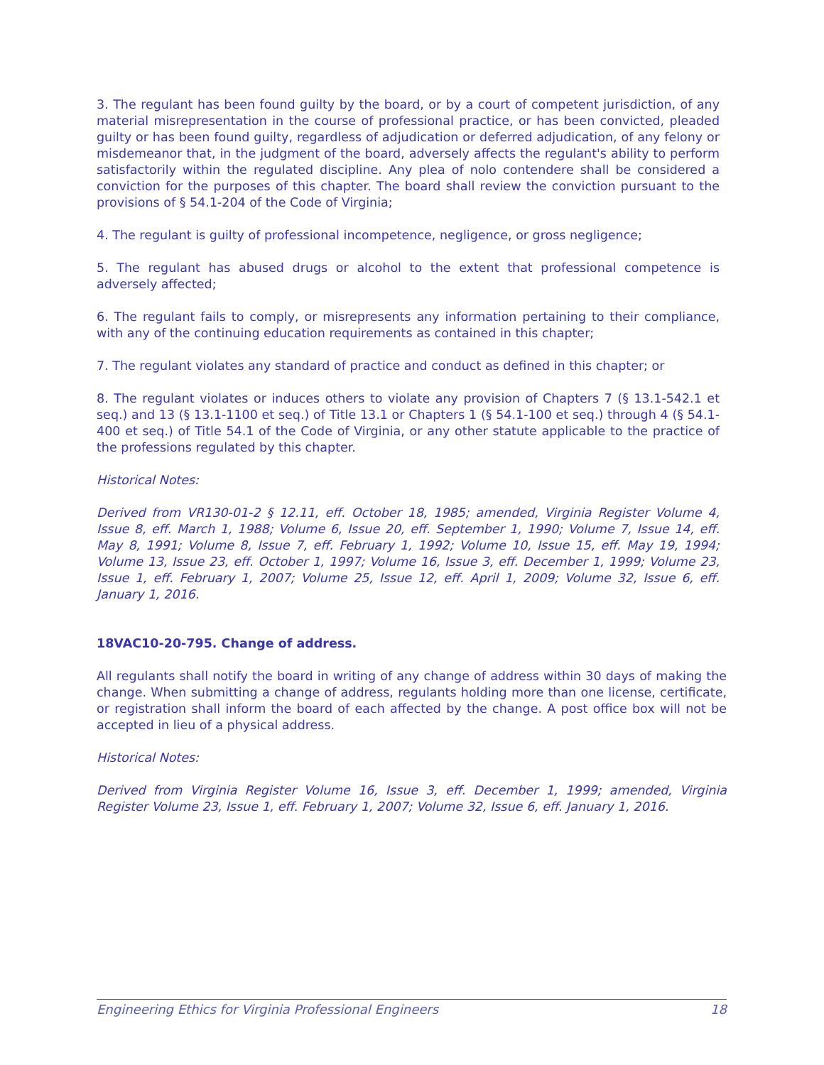3. The regulant has been found guilty by the board, or by a court of competent jurisdiction, of any material misrepresentation in the course of professional practice, or has been convicted, pleaded guilty or has been found guilty, regardless of adjudication or deferred adjudication, of any felony or misdemeanor that, in the judgment of the board, adversely affects the regulant's ability to perform satisfactorily within the regulated discipline. Any plea of nolo contendere shall be considered a conviction for the purposes of this chapter. The board shall review the conviction pursuant to the provisions of § 54.1-204 of the Code of Virginia;
4. The regulant is guilty of professional incompetence, negligence, or gross negligence;
5. The regulant has abused drugs or alcohol to the extent that professional competence is adversely affected;
6. The regulant fails to comply, or misrepresents any information pertaining to their compliance, with any of the continuing education requirements as contained in this chapter;
7. The regulant violates any standard of practice and conduct as defined in this chapter; or
8. The regulant violates or induces others to violate any provision of Chapters 7 (§ 13.1-542.1 et seq.) and 13 (§ 13.1-1100 et seq.) of Title 13.1 or Chapters 1 (§ 54.1-100 et seq.) through 4 (§ 54.1-400 et seq.) of Title 54.1 of the Code of Virginia, or any other statute applicable to the practice of the professions regulated by this chapter.
Historical Notes:
Derived from VR130-01-2 § 12.11, eff. October 18, 1985; amended, Virginia Register Volume 4, Issue 8, eff. March 1, 1988; Volume 6, Issue 20, eff. September 1, 1990; Volume 7, Issue 14, eff. May 8, 1991; Volume 8, Issue 7, eff. February 1, 1992; Volume 10, Issue 15, eff. May 19, 1994; Volume 13, Issue 23, eff. October 1, 1997; Volume 16, Issue 3, eff. December 1, 1999; Volume 23, Issue 1, eff. February 1, 2007; Volume 25, Issue 12, eff. April 1, 2009; Volume 32, Issue 6, eff. January 1, 2016.
18VAC10-20-795. Change of address.
All regulants shall notify the board in writing of any change of address within 30 days of making the change. When submitting a change of address, regulants holding more than one license, certificate, or registration shall inform the board of each affected by the change. A post office box will not be accepted in lieu of a physical address.
Historical Notes:
Derived from Virginia Register Volume 16, Issue 3, eff. December 1, 1999; amended, Virginia Register Volume 23, Issue 1, eff. February 1, 2007; Volume 32, Issue 6, eff. January 1, 2016.
Engineering Ethics for Virginia Professional Engineers 18